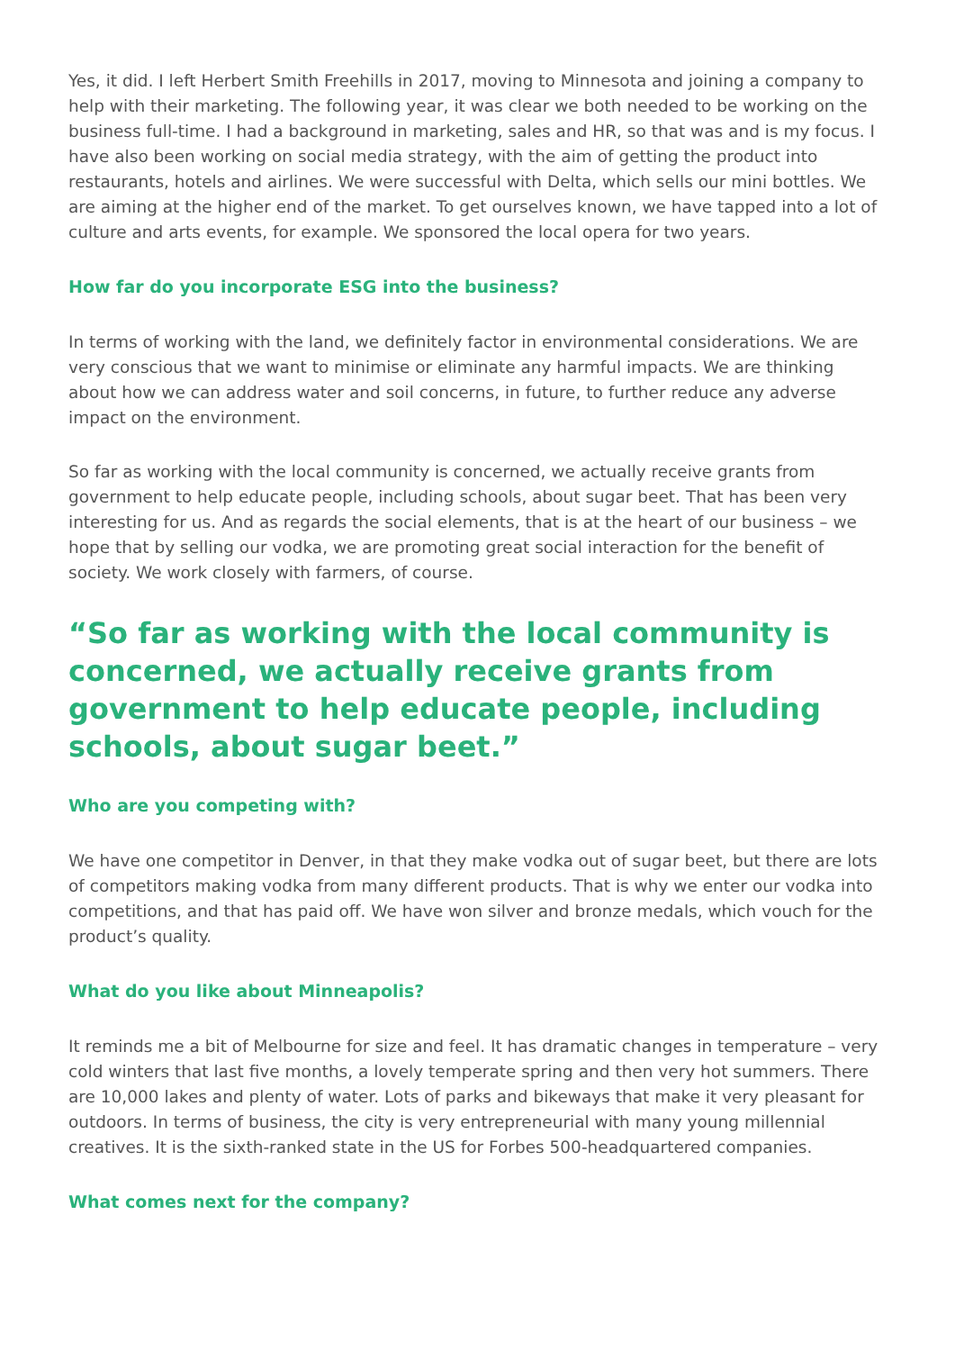Yes, it did. I left Herbert Smith Freehills in 2017, moving to Minnesota and joining a company to help with their marketing. The following year, it was clear we both needed to be working on the business full-time. I had a background in marketing, sales and HR, so that was and is my focus. I have also been working on social media strategy, with the aim of getting the product into restaurants, hotels and airlines. We were successful with Delta, which sells our mini bottles. We are aiming at the higher end of the market. To get ourselves known, we have tapped into a lot of culture and arts events, for example. We sponsored the local opera for two years.
How far do you incorporate ESG into the business?
In terms of working with the land, we definitely factor in environmental considerations. We are very conscious that we want to minimise or eliminate any harmful impacts. We are thinking about how we can address water and soil concerns, in future, to further reduce any adverse impact on the environment.
So far as working with the local community is concerned, we actually receive grants from government to help educate people, including schools, about sugar beet. That has been very interesting for us. And as regards the social elements, that is at the heart of our business – we hope that by selling our vodka, we are promoting great social interaction for the benefit of society. We work closely with farmers, of course.
“So far as working with the local community is concerned, we actually receive grants from government to help educate people, including schools, about sugar beet.”
Who are you competing with?
We have one competitor in Denver, in that they make vodka out of sugar beet, but there are lots of competitors making vodka from many different products. That is why we enter our vodka into competitions, and that has paid off. We have won silver and bronze medals, which vouch for the product’s quality.
What do you like about Minneapolis?
It reminds me a bit of Melbourne for size and feel. It has dramatic changes in temperature – very cold winters that last five months, a lovely temperate spring and then very hot summers. There are 10,000 lakes and plenty of water. Lots of parks and bikeways that make it very pleasant for outdoors. In terms of business, the city is very entrepreneurial with many young millennial creatives. It is the sixth-ranked state in the US for Forbes 500-headquartered companies.
What comes next for the company?